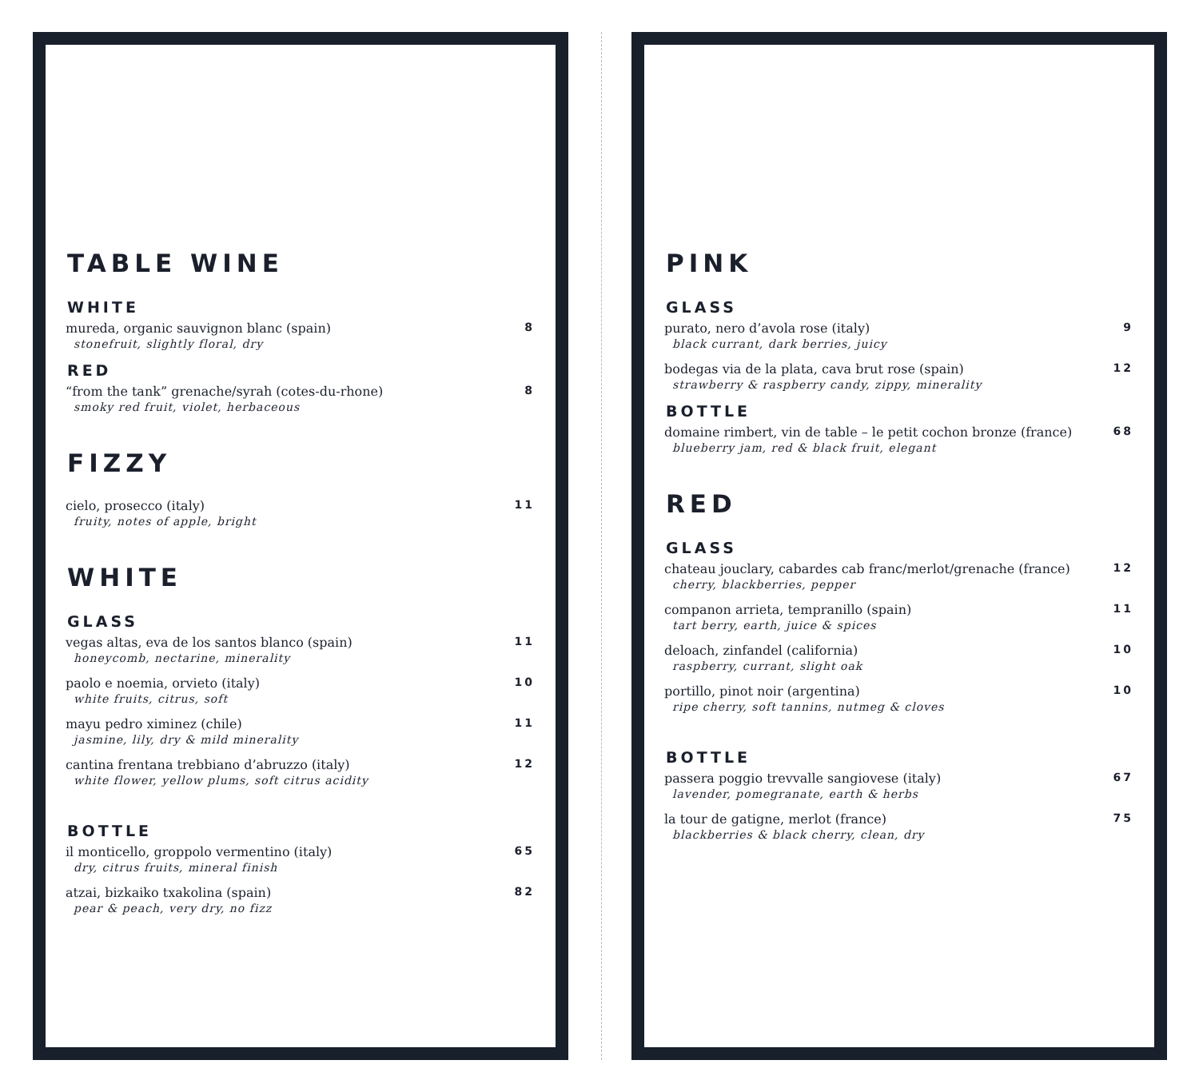TABLE WINE
WHITE
mureda, organic sauvignon blanc (spain) 8
stonefruit, slightly floral, dry
RED
“from the tank” grenache/syrah (cotes-du-rhone) 8
smoky red fruit, violet, herbaceous
FIZZY
cielo, prosecco (italy) 11
fruity, notes of apple, bright
WHITE
GLASS
vegas altas, eva de los santos blanco (spain) 11
honeycomb, nectarine, minerality
paolo e noemia, orvieto (italy) 10
white fruits, citrus, soft
mayu pedro ximinez (chile) 11
jasmine, lily, dry & mild minerality
cantina frentana trebbiano d’abruzzo (italy) 12
white flower, yellow plums, soft citrus acidity
BOTTLE
il monticello, groppolo vermentino (italy) 65
dry, citrus fruits, mineral finish
atzai, bizkaiko txakolina (spain) 82
pear & peach, very dry, no fizz
PINK
GLASS
purato, nero d’avola rose (italy) 9
black currant, dark berries, juicy
bodegas via de la plata, cava brut rose (spain) 12
strawberry & raspberry candy, zippy, minerality
BOTTLE
domaine rimbert, vin de table – le petit cochon bronze (france) 68
blueberry jam, red & black fruit, elegant
RED
GLASS
chateau jouclary, cabardes cab franc/merlot/grenache (france) 12
cherry, blackberries, pepper
companon arrieta, tempranillo (spain) 11
tart berry, earth, juice & spices
deloach, zinfandel (california) 10
raspberry, currant, slight oak
portillo, pinot noir (argentina) 10
ripe cherry, soft tannins, nutmeg & cloves
BOTTLE
passera poggio trevvalle sangiovese (italy) 67
lavender, pomegranate, earth & herbs
la tour de gatigne, merlot (france) 75
blackberries & black cherry, clean, dry